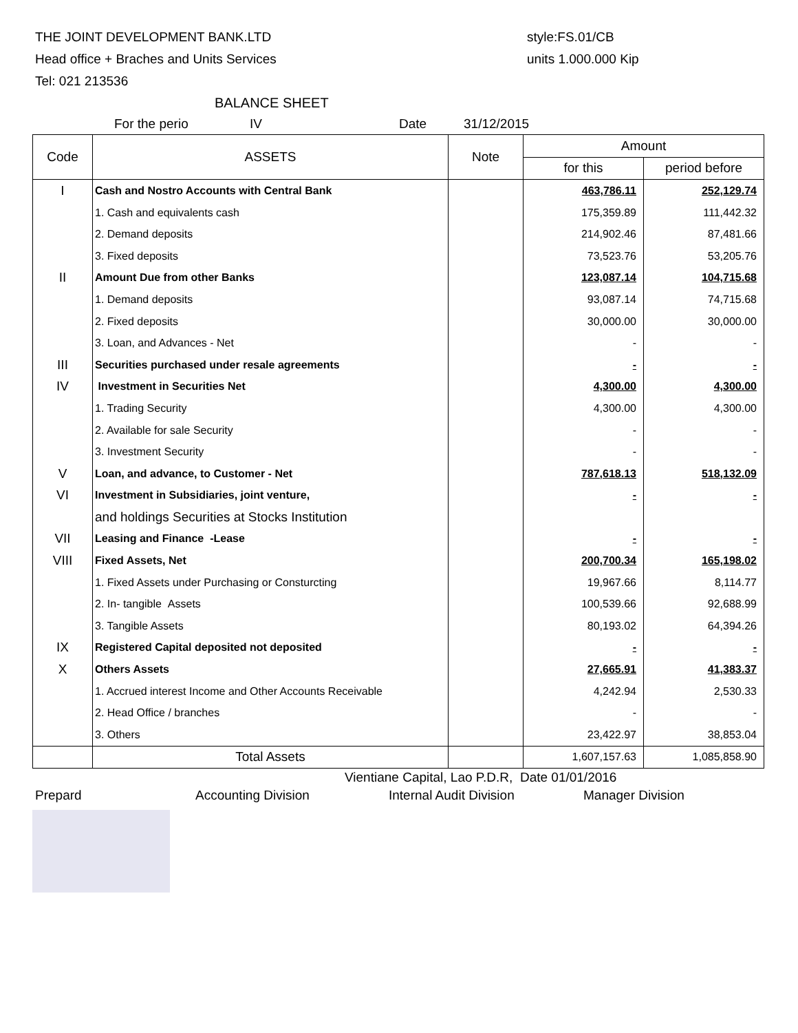THE JOINT DEVELOPMENT BANK.LTD
Head office + Braches and Units Services
Tel: 021 213536
style:FS.01/CB
units 1.000.000 Kip
BALANCE SHEET
For the perio IV Date 31/12/2015
| Code | ASSETS | Note | Amount | |
| --- | --- | --- | --- | --- |
| | | | for this | period before |
| I | Cash and Nostro Accounts with Central Bank | | 463,786.11 | 252,129.74 |
| | 1. Cash and equivalents cash | | 175,359.89 | 111,442.32 |
| | 2. Demand deposits | | 214,902.46 | 87,481.66 |
| | 3. Fixed deposits | | 73,523.76 | 53,205.76 |
| II | Amount Due from other Banks | | 123,087.14 | 104,715.68 |
| | 1. Demand deposits | | 93,087.14 | 74,715.68 |
| | 2. Fixed deposits | | 30,000.00 | 30,000.00 |
| | 3. Loan, and Advances - Net | | - | - |
| III | Securities purchased under resale agreements | | - | - |
| IV | Investment in Securities Net | | 4,300.00 | 4,300.00 |
| | 1. Trading Security | | 4,300.00 | 4,300.00 |
| | 2. Available for sale Security | | - | - |
| | 3. Investment Security | | - | - |
| V | Loan, and advance, to Customer - Net | | 787,618.13 | 518,132.09 |
| VI | Investment in Subsidiaries, joint venture, | | - | - |
| | and holdings Securities at Stocks Institution | | | |
| VII | Leasing and Finance -Lease | | - | - |
| VIII | Fixed Assets, Net | | 200,700.34 | 165,198.02 |
| | 1. Fixed Assets under Purchasing or Consturcting | | 19,967.66 | 8,114.77 |
| | 2. In- tangible Assets | | 100,539.66 | 92,688.99 |
| | 3. Tangible Assets | | 80,193.02 | 64,394.26 |
| IX | Registered Capital deposited not deposited | | - | - |
| X | Others Assets | | 27,665.91 | 41,383.37 |
| | 1. Accrued interest Income and Other Accounts Receivable | | 4,242.94 | 2,530.33 |
| | 2. Head Office / branches | | - | - |
| | 3. Others | | 23,422.97 | 38,853.04 |
| | Total Assets | | 1,607,157.63 | 1,085,858.90 |
Vientiane Capital, Lao P.D.R, Date 01/01/2016
Prepard Accounting Division Internal Audit Division Manager Division